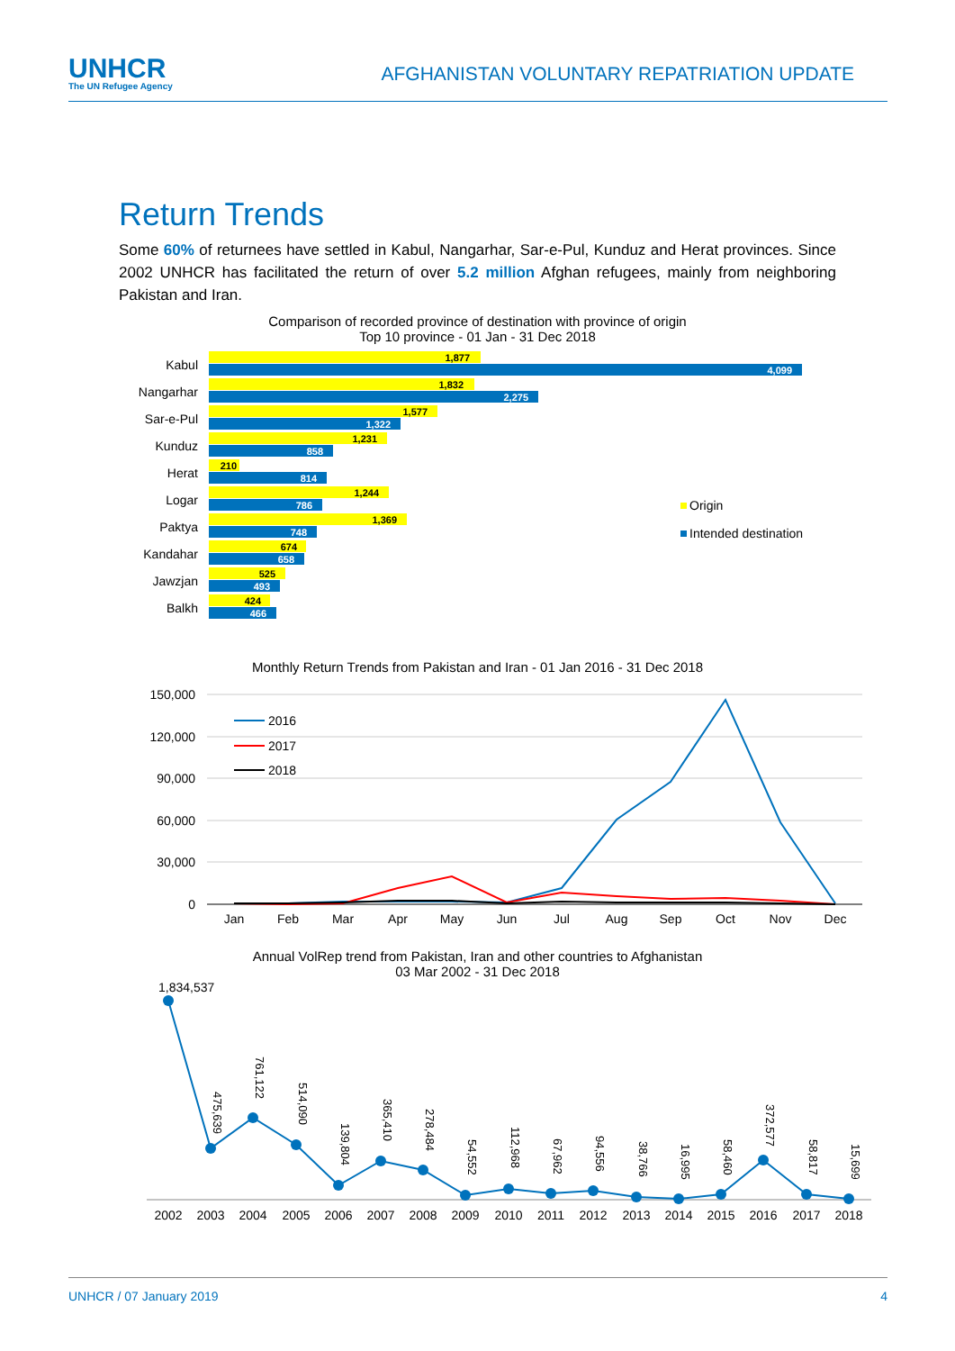UNHCR
The UN Refugee Agency
AFGHANISTAN VOLUNTARY REPATRIATION UPDATE
Return Trends
Some 60% of returnees have settled in Kabul, Nangarhar, Sar-e-Pul, Kunduz and Herat provinces. Since 2002 UNHCR has facilitated the return of over 5.2 million Afghan refugees, mainly from neighboring Pakistan and Iran.
Comparison of recorded province of destination with province of origin
Top 10 province - 01 Jan - 31 Dec 2018
Kabul
1,877
4,099
Nangarhar
1,832
2,275
Sar-e-Pul
1,577
1,322
Kunduz
1,231
858
Herat
210
814
Logar
1,244
786
Paktya
1,369
748
Kandahar
674
658
Jawzjan
525
493
Balkh
424
466
Origin
Intended destination
Monthly Return Trends from Pakistan and Iran - 01 Jan 2016 - 31 Dec 2018
150,000
120,000
90,000
60,000
30,000
0
Jan
Feb
Mar
Apr
May
Jun
Jul
Aug
Sep
Oct
Nov
Dec
2016
2017
2018
Annual VolRep trend from Pakistan, Iran and other countries to Afghanistan
03 Mar 2002 - 31 Dec 2018
1,834,537
475,639
761,122
514,090
139,804
365,410
278,484
54,552
112,968
67,962
94,556
38,766
16,995
58,460
372,577
58,817
15,699
2002
2003
2004
2005
2006
2007
2008
2009
2010
2011
2012
2013
2014
2015
2016
2017
2018
UNHCR / 07 January 2019 4